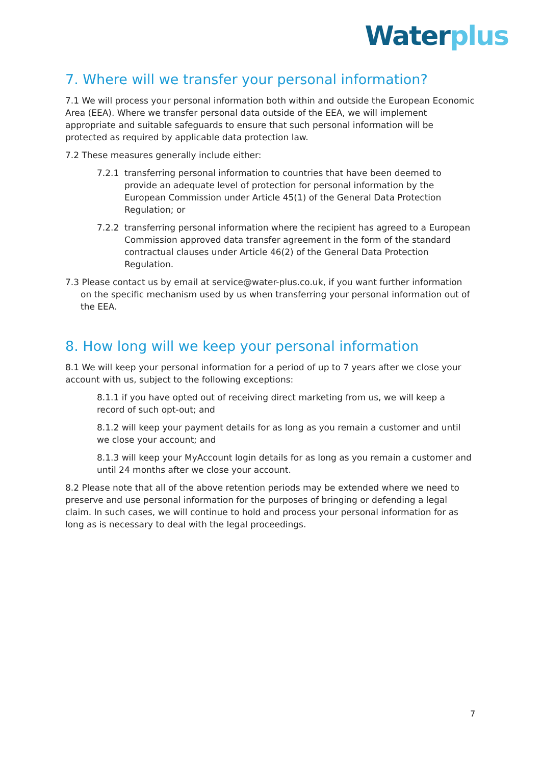Water plus
7. Where will we transfer your personal information?
7.1 We will process your personal information both within and outside the European Economic Area (EEA). Where we transfer personal data outside of the EEA, we will implement appropriate and suitable safeguards to ensure that such personal information will be protected as required by applicable data protection law.
7.2 These measures generally include either:
7.2.1 transferring personal information to countries that have been deemed to provide an adequate level of protection for personal information by the European Commission under Article 45(1) of the General Data Protection Regulation; or
7.2.2 transferring personal information where the recipient has agreed to a European Commission approved data transfer agreement in the form of the standard contractual clauses under Article 46(2) of the General Data Protection Regulation.
7.3 Please contact us by email at service@water-plus.co.uk, if you want further information on the specific mechanism used by us when transferring your personal information out of the EEA.
8. How long will we keep your personal information
8.1 We will keep your personal information for a period of up to 7 years after we close your account with us, subject to the following exceptions:
8.1.1 if you have opted out of receiving direct marketing from us, we will keep a record of such opt-out; and
8.1.2 will keep your payment details for as long as you remain a customer and until we close your account; and
8.1.3 will keep your MyAccount login details for as long as you remain a customer and until 24 months after we close your account.
8.2 Please note that all of the above retention periods may be extended where we need to preserve and use personal information for the purposes of bringing or defending a legal claim. In such cases, we will continue to hold and process your personal information for as long as is necessary to deal with the legal proceedings.
7